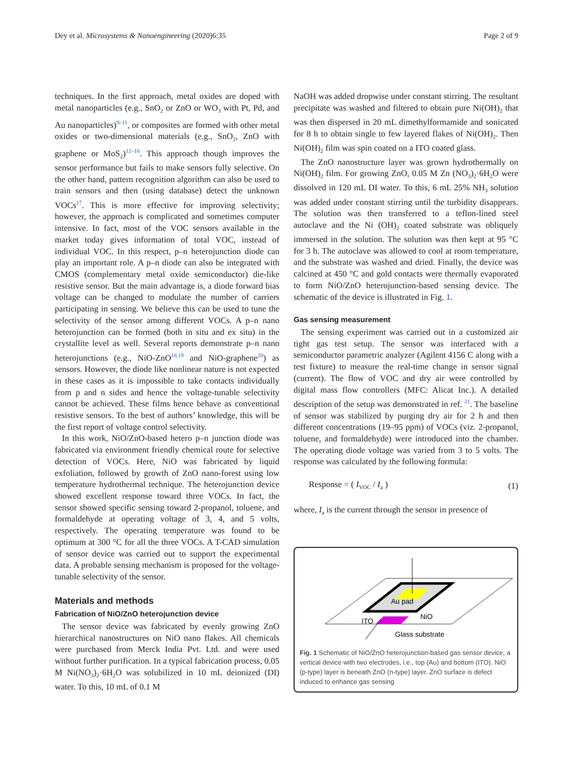Dey et al. Microsystems & Nanoengineering (2020)6:35 Page 2 of 9
techniques. In the first approach, metal oxides are doped with metal nanoparticles (e.g., SnO<sub>2</sub> or ZnO or WO<sub>3</sub> with Pt, Pd, and Au nanoparticles)<sup>9–11</sup>, or composites are formed with other metal oxides or two-dimensional materials (e.g., SnO<sub>2</sub>, ZnO with graphene or MoS<sub>2</sub>)<sup>12–16</sup>. This approach though improves the sensor performance but fails to make sensors fully selective. On the other hand, pattern recognition algorithm can also be used to train sensors and then (using database) detect the unknown VOCs<sup>17</sup>. This is more effective for improving selectivity; however, the approach is complicated and sometimes computer intensive. In fact, most of the VOC sensors available in the market today gives information of total VOC, instead of individual VOC. In this respect, p–n heterojunction diode can play an important role. A p–n diode can also be integrated with CMOS (complementary metal oxide semiconductor) die-like resistive sensor. But the main advantage is, a diode forward bias voltage can be changed to modulate the number of carriers participating in sensing. We believe this can be used to tune the selectivity of the sensor among different VOCs. A p–n nano heterojunction can be formed (both in situ and ex situ) in the crystallite level as well. Several reports demonstrate p–n nano heterojunctions (e.g., NiO-ZnO<sup>18,19</sup> and NiO-graphene<sup>20</sup>) as sensors. However, the diode like nonlinear nature is not expected in these cases as it is impossible to take contacts individually from p and n sides and hence the voltage-tunable selectivity cannot be achieved. These films hence behave as conventional resistive sensors. To the best of authors’ knowledge, this will be the first report of voltage control selectivity.
In this work, NiO/ZnO-based hetero p–n junction diode was fabricated via environment friendly chemical route for selective detection of VOCs. Here, NiO was fabricated by liquid exfoliation, followed by growth of ZnO nano-forest using low temperature hydrothermal technique. The heterojunction device showed excellent response toward three VOCs. In fact, the sensor showed specific sensing toward 2-propanol, toluene, and formaldehyde at operating voltage of 3, 4, and 5 volts, respectively. The operating temperature was found to be optimum at 300 °C for all the three VOCs. A T-CAD simulation of sensor device was carried out to support the experimental data. A probable sensing mechanism is proposed for the voltage-tunable selectivity of the sensor.
Materials and methods
Fabrication of NiO/ZnO heterojunction device
The sensor device was fabricated by evenly growing ZnO hierarchical nanostructures on NiO nano flakes. All chemicals were purchased from Merck India Pvt. Ltd. and were used without further purification. In a typical fabrication process, 0.05 M Ni(NO<sub>3</sub>)<sub>2</sub>·6H<sub>2</sub>O was solubilized in 10 mL deionized (DI) water. To this, 10 mL of 0.1 M
NaOH was added dropwise under constant stirring. The resultant precipitate was washed and filtered to obtain pure Ni(OH)<sub>2</sub> that was then dispersed in 20 mL dimethylformamide and sonicated for 8 h to obtain single to few layered flakes of Ni(OH)<sub>2</sub>. Then Ni(OH)<sub>2</sub> film was spin coated on a ITO coated glass.
The ZnO nanostructure layer was grown hydrothermally on Ni(OH)<sub>2</sub> film. For growing ZnO, 0.05 M Zn (NO<sub>3</sub>)<sub>2</sub>·6H<sub>2</sub>O were dissolved in 120 mL DI water. To this, 6 mL 25% NH<sub>3</sub> solution was added under constant stirring until the turbidity disappears. The solution was then transferred to a teflon-lined steel autoclave and the Ni (OH)<sub>2</sub> coated substrate was obliquely immersed in the solution. The solution was then kept at 95 °C for 3 h. The autoclave was allowed to cool at room temperature, and the substrate was washed and dried. Finally, the device was calcined at 450 °C and gold contacts were thermally evaporated to form NiO/ZnO heterojunction-based sensing device. The schematic of the device is illustrated in Fig. 1.
Gas sensing measurement
The sensing experiment was carried out in a customized air tight gas test setup. The sensor was interfaced with a semiconductor parametric analyzer (Agilent 4156 C along with a test fixture) to measure the real-time change in sensor signal (current). The flow of VOC and dry air were controlled by digital mass flow controllers (MFC: Alicat Inc.). A detailed description of the setup was demonstrated in ref. <sup>21</sup>. The baseline of sensor was stabilized by purging dry air for 2 h and then different concentrations (19–95 ppm) of VOCs (viz. 2-propanol, toluene, and formaldehyde) were introduced into the chamber. The operating diode voltage was varied from 3 to 5 volts. The response was calculated by the following formula:
Response = ( I<sub>VOC</sub> / I<sub>a</sub> ) (1)
where, I<sub>a</sub> is the current through the sensor in presence of
Au pad
NiO
ITO
Glass substrate
Fig. 1 Schematic of NiO/ZnO heterojunction-based gas sensor device; a vertical device with two electrodes, i.e., top (Au) and bottom (ITO). NiO (p-type) layer is beneath ZnO (n-type) layer. ZnO surface is defect induced to enhance gas sensing